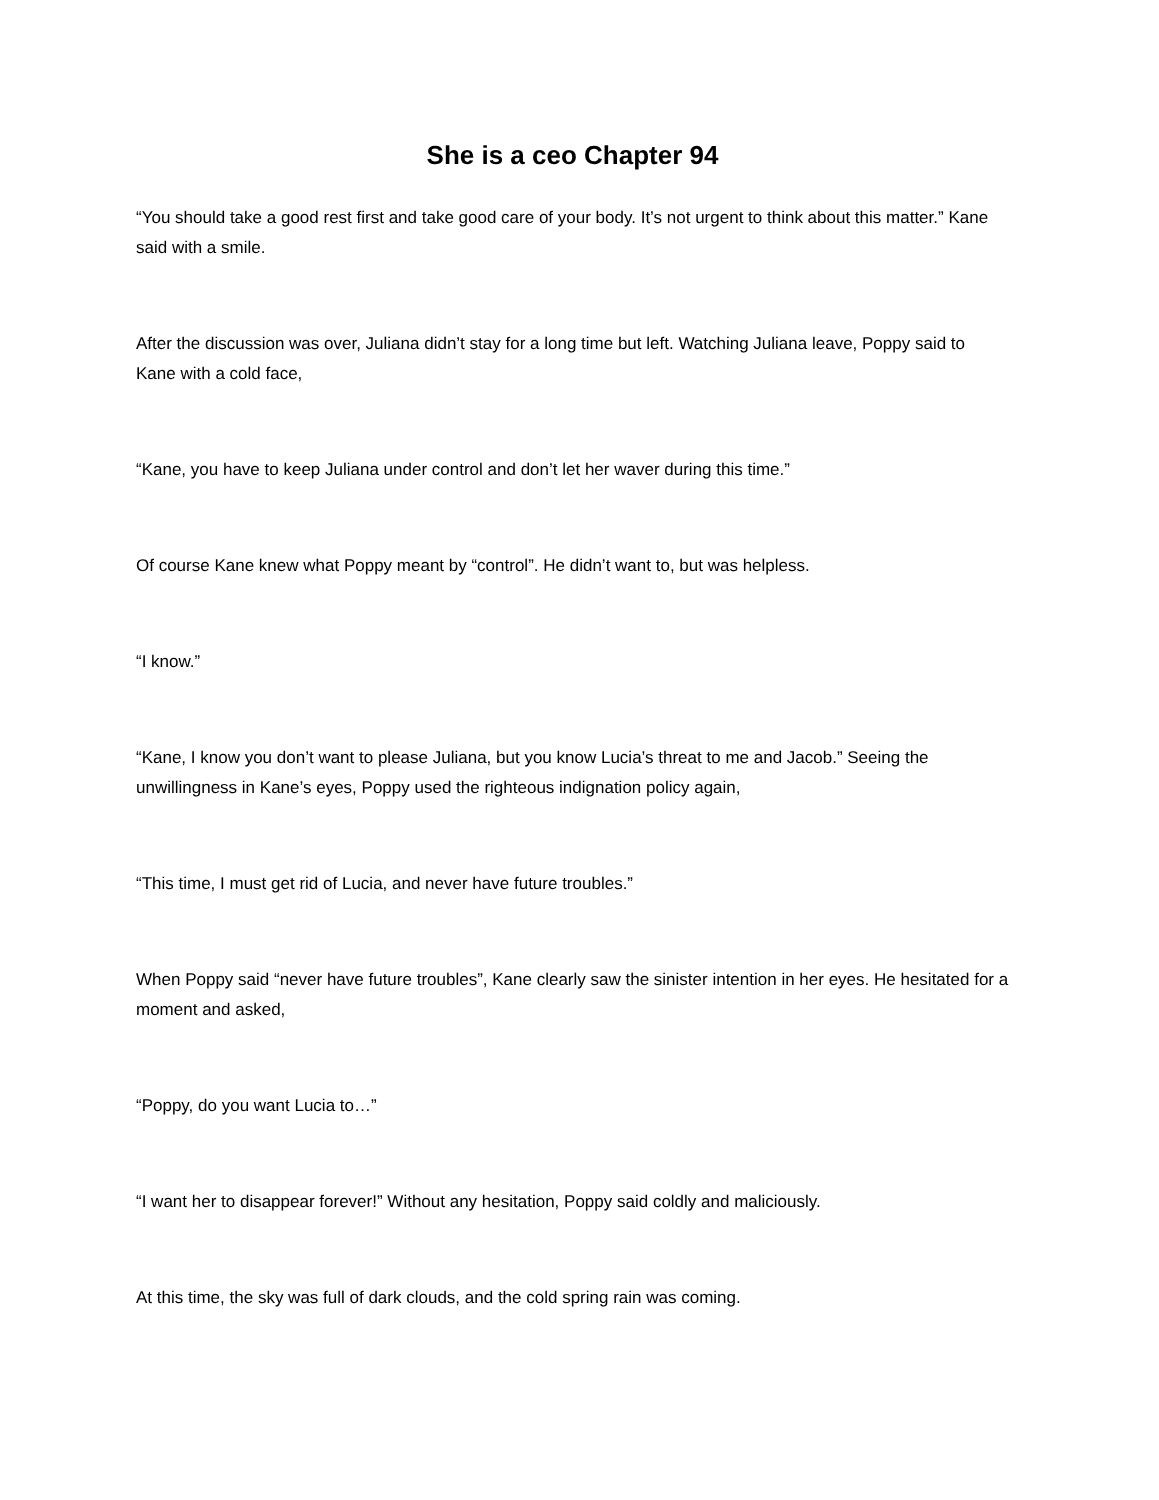She is a ceo Chapter 94
“You should take a good rest first and take good care of your body. It’s not urgent to think about this matter.” Kane said with a smile.
After the discussion was over, Juliana didn’t stay for a long time but left. Watching Juliana leave, Poppy said to Kane with a cold face,
“Kane, you have to keep Juliana under control and don’t let her waver during this time.”
Of course Kane knew what Poppy meant by “control”. He didn’t want to, but was helpless.
“I know.”
“Kane, I know you don’t want to please Juliana, but you know Lucia’s threat to me and Jacob.” Seeing the unwillingness in Kane’s eyes, Poppy used the righteous indignation policy again,
“This time, I must get rid of Lucia, and never have future troubles.”
When Poppy said “never have future troubles”, Kane clearly saw the sinister intention in her eyes. He hesitated for a moment and asked,
“Poppy, do you want Lucia to…”
“I want her to disappear forever!” Without any hesitation, Poppy said coldly and maliciously.
At this time, the sky was full of dark clouds, and the cold spring rain was coming.